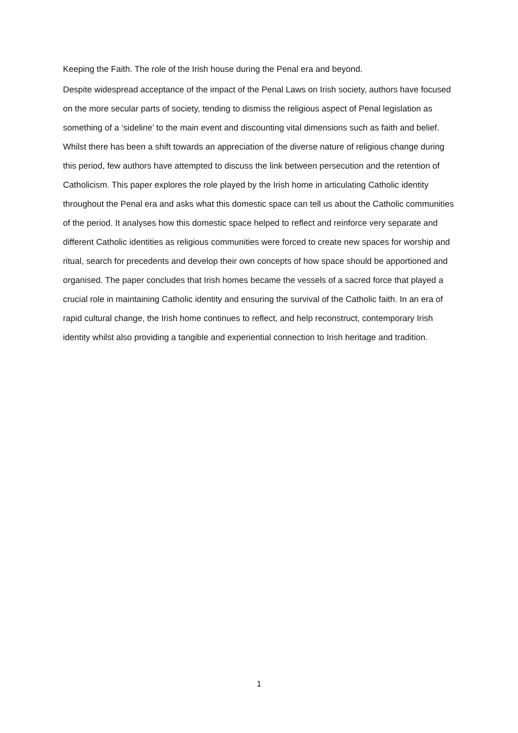Keeping the Faith. The role of the Irish house during the Penal era and beyond.
Despite widespread acceptance of the impact of the Penal Laws on Irish society, authors have focused on the more secular parts of society, tending to dismiss the religious aspect of Penal legislation as something of a ‘sideline’ to the main event and discounting vital dimensions such as faith and belief. Whilst there has been a shift towards an appreciation of the diverse nature of religious change during this period, few authors have attempted to discuss the link between persecution and the retention of Catholicism. This paper explores the role played by the Irish home in articulating Catholic identity throughout the Penal era and asks what this domestic space can tell us about the Catholic communities of the period. It analyses how this domestic space helped to reflect and reinforce very separate and different Catholic identities as religious communities were forced to create new spaces for worship and ritual, search for precedents and develop their own concepts of how space should be apportioned and organised. The paper concludes that Irish homes became the vessels of a sacred force that played a crucial role in maintaining Catholic identity and ensuring the survival of the Catholic faith. In an era of rapid cultural change, the Irish home continues to reflect, and help reconstruct, contemporary Irish identity whilst also providing a tangible and experiential connection to Irish heritage and tradition.
1